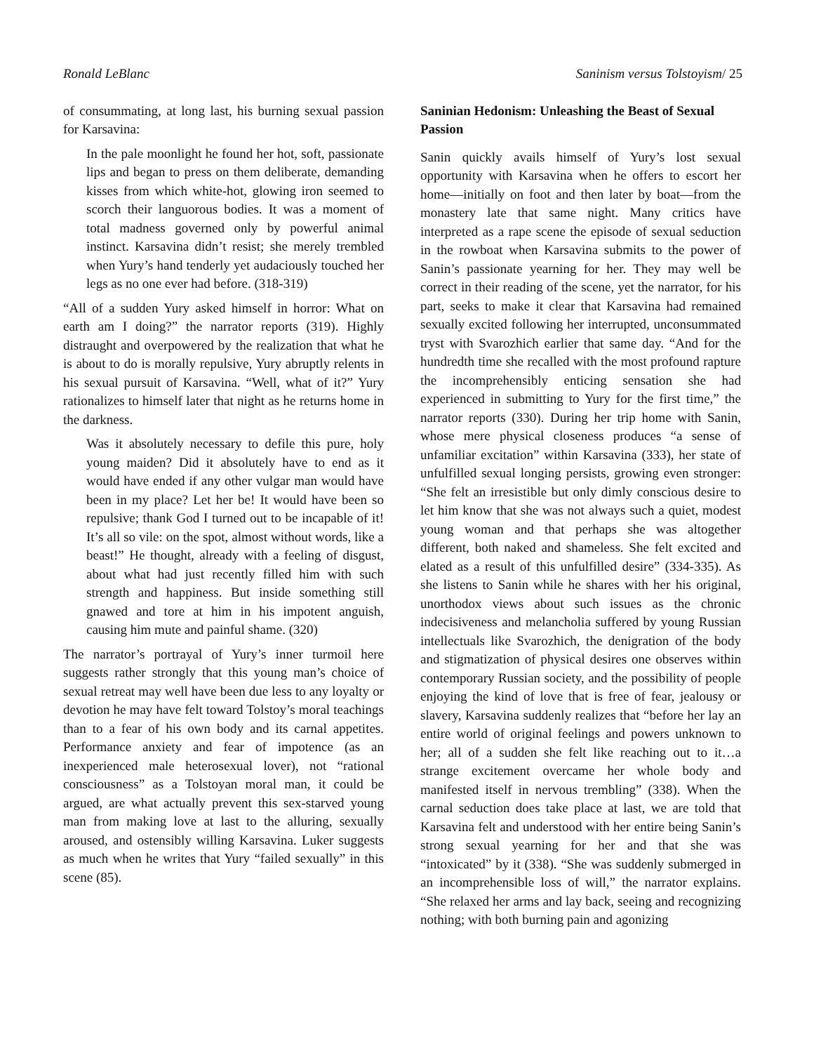Ronald LeBlanc Saninism versus Tolstoyism/ 25
of consummating, at long last, his burning sexual passion for Karsavina:
In the pale moonlight he found her hot, soft, passionate lips and began to press on them deliberate, demanding kisses from which white-hot, glowing iron seemed to scorch their languorous bodies. It was a moment of total madness governed only by powerful animal instinct. Karsavina didn’t resist; she merely trembled when Yury’s hand tenderly yet audaciously touched her legs as no one ever had before. (318-319)
“All of a sudden Yury asked himself in horror: What on earth am I doing?” the narrator reports (319). Highly distraught and overpowered by the realization that what he is about to do is morally repulsive, Yury abruptly relents in his sexual pursuit of Karsavina. “Well, what of it?” Yury rationalizes to himself later that night as he returns home in the darkness.
Was it absolutely necessary to defile this pure, holy young maiden? Did it absolutely have to end as it would have ended if any other vulgar man would have been in my place? Let her be! It would have been so repulsive; thank God I turned out to be incapable of it! It’s all so vile: on the spot, almost without words, like a beast!” He thought, already with a feeling of disgust, about what had just recently filled him with such strength and happiness. But inside something still gnawed and tore at him in his impotent anguish, causing him mute and painful shame. (320)
The narrator’s portrayal of Yury’s inner turmoil here suggests rather strongly that this young man’s choice of sexual retreat may well have been due less to any loyalty or devotion he may have felt toward Tolstoy’s moral teachings than to a fear of his own body and its carnal appetites. Performance anxiety and fear of impotence (as an inexperienced male heterosexual lover), not “rational consciousness” as a Tolstoyan moral man, it could be argued, are what actually prevent this sex-starved young man from making love at last to the alluring, sexually aroused, and ostensibly willing Karsavina. Luker suggests as much when he writes that Yury “failed sexually” in this scene (85).
Saninian Hedonism: Unleashing the Beast of Sexual Passion
Sanin quickly avails himself of Yury’s lost sexual opportunity with Karsavina when he offers to escort her home—initially on foot and then later by boat—from the monastery late that same night. Many critics have interpreted as a rape scene the episode of sexual seduction in the rowboat when Karsavina submits to the power of Sanin’s passionate yearning for her. They may well be correct in their reading of the scene, yet the narrator, for his part, seeks to make it clear that Karsavina had remained sexually excited following her interrupted, unconsummated tryst with Svarozhich earlier that same day. “And for the hundredth time she recalled with the most profound rapture the incomprehensibly enticing sensation she had experienced in submitting to Yury for the first time,” the narrator reports (330). During her trip home with Sanin, whose mere physical closeness produces “a sense of unfamiliar excitation” within Karsavina (333), her state of unfulfilled sexual longing persists, growing even stronger: “She felt an irresistible but only dimly conscious desire to let him know that she was not always such a quiet, modest young woman and that perhaps she was altogether different, both naked and shameless. She felt excited and elated as a result of this unfulfilled desire” (334-335). As she listens to Sanin while he shares with her his original, unorthodox views about such issues as the chronic indecisiveness and melancholia suffered by young Russian intellectuals like Svarozhich, the denigration of the body and stigmatization of physical desires one observes within contemporary Russian society, and the possibility of people enjoying the kind of love that is free of fear, jealousy or slavery, Karsavina suddenly realizes that “before her lay an entire world of original feelings and powers unknown to her; all of a sudden she felt like reaching out to it…a strange excitement overcame her whole body and manifested itself in nervous trembling” (338). When the carnal seduction does take place at last, we are told that Karsavina felt and understood with her entire being Sanin’s strong sexual yearning for her and that she was “intoxicated” by it (338). “She was suddenly submerged in an incomprehensible loss of will,” the narrator explains. “She relaxed her arms and lay back, seeing and recognizing nothing; with both burning pain and agonizing